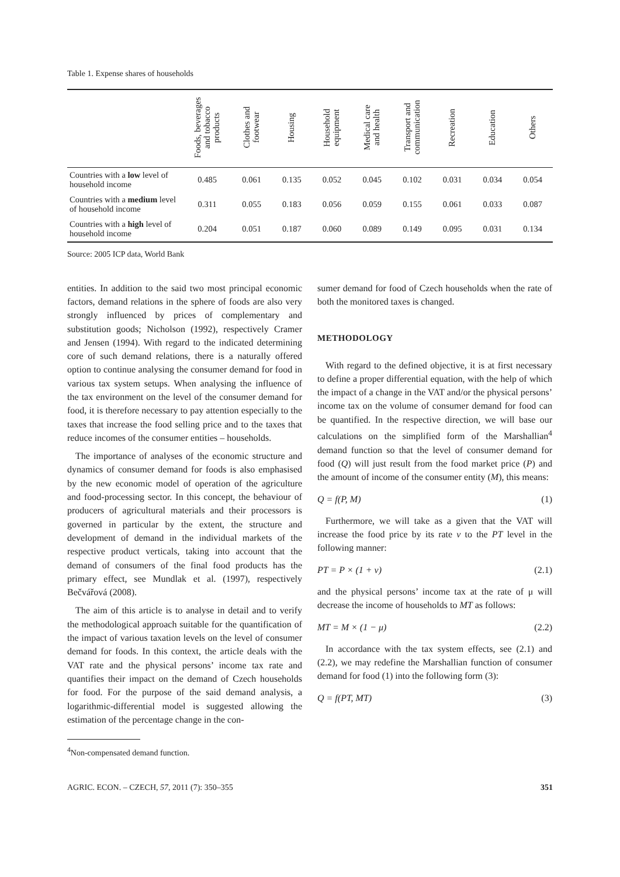Table 1. Expense shares of households
| | Foods, beverages and tobacco products | Clothes and footwear | Housing | Household equipment | Medical care and health | Transport and communication | Recreation | Education | Others |
| --- | --- | --- | --- | --- | --- | --- | --- | --- | --- |
| Countries with a low level of household income | 0.485 | 0.061 | 0.135 | 0.052 | 0.045 | 0.102 | 0.031 | 0.034 | 0.054 |
| Countries with a medium level of household income | 0.311 | 0.055 | 0.183 | 0.056 | 0.059 | 0.155 | 0.061 | 0.033 | 0.087 |
| Countries with a high level of household income | 0.204 | 0.051 | 0.187 | 0.060 | 0.089 | 0.149 | 0.095 | 0.031 | 0.134 |
Source: 2005 ICP data, World Bank
entities. In addition to the said two most principal economic factors, demand relations in the sphere of foods are also very strongly influenced by prices of complementary and substitution goods; Nicholson (1992), respectively Cramer and Jensen (1994). With regard to the indicated determining core of such demand relations, there is a naturally offered option to continue analysing the consumer demand for food in various tax system setups. When analysing the influence of the tax environment on the level of the consumer demand for food, it is therefore necessary to pay attention especially to the taxes that increase the food selling price and to the taxes that reduce incomes of the consumer entities – households.
The importance of analyses of the economic structure and dynamics of consumer demand for foods is also emphasised by the new economic model of operation of the agriculture and food-processing sector. In this concept, the behaviour of producers of agricultural materials and their processors is governed in particular by the extent, the structure and development of demand in the individual markets of the respective product verticals, taking into account that the demand of consumers of the final food products has the primary effect, see Mundlak et al. (1997), respectively Bečvářová (2008).
The aim of this article is to analyse in detail and to verify the methodological approach suitable for the quantification of the impact of various taxation levels on the level of consumer demand for foods. In this context, the article deals with the VAT rate and the physical persons’ income tax rate and quantifies their impact on the demand of Czech households for food. For the purpose of the said demand analysis, a logarithmic-differential model is suggested allowing the estimation of the percentage change in the con-
<sup>4</sup> Non-compensated demand function.
sumer demand for food of Czech households when the rate of both the monitored taxes is changed.
METHODOLOGY
With regard to the defined objective, it is at first necessary to define a proper differential equation, with the help of which the impact of a change in the VAT and/or the physical persons’ income tax on the volume of consumer demand for food can be quantified. In the respective direction, we will base our calculations on the simplified form of the Marshallian<sup>4</sup> demand function so that the level of consumer demand for food (Q) will just result from the food market price (P) and the amount of income of the consumer entity (M), this means:
Q = f(P, M) (1)
Furthermore, we will take as a given that the VAT will increase the food price by its rate v to the PT level in the following manner:
PT = P × (1 + v) (2.1)
and the physical persons’ income tax at the rate of μ will decrease the income of households to MT as follows:
MT = M × (1 − μ) (2.2)
In accordance with the tax system effects, see (2.1) and (2.2), we may redefine the Marshallian function of consumer demand for food (1) into the following form (3):
Q = f(PT, MT) (3)
AGRIC. ECON. – CZECH, 57, 2011 (7): 350–355 351